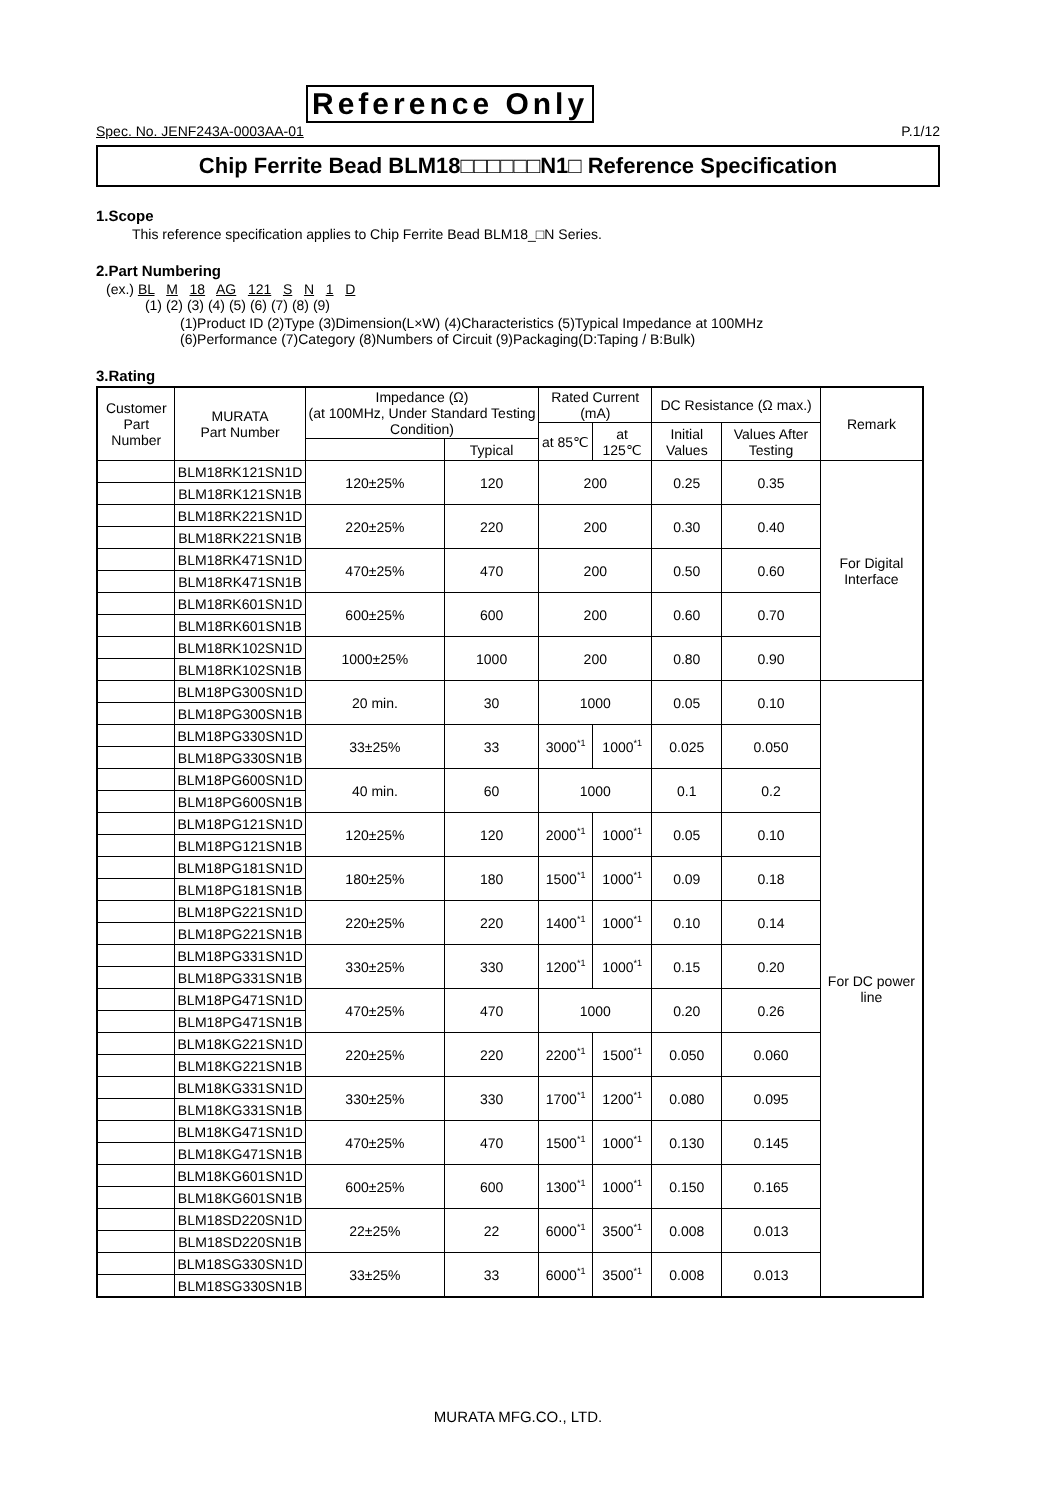Reference Only
Spec. No. JENF243A-0003AA-01 P.1/12
Chip Ferrite Bead BLM18□□□□□□N1□ Reference Specification
1.Scope
This reference specification applies to Chip Ferrite Bead BLM18_□N Series.
2.Part Numbering
(ex.) BL M 18 AG 121 S N 1 D
(1) (2) (3) (4) (5) (6) (7) (8) (9)
(1)Product ID (2)Type (3)Dimension(L×W) (4)Characteristics (5)Typical Impedance at 100MHz
(6)Performance (7)Category (8)Numbers of Circuit (9)Packaging(D:Taping / B:Bulk)
3.Rating
| Customer Part Number | MURATA Part Number | Impedance (Ω) (at 100MHz, Under Standard Testing Condition) | | Rated Current (mA) | | DC Resistance (Ω max.) | | Remark |
| --- | --- | --- | --- | --- | --- | --- | --- | --- |
| | | | | at 85℃ | at 125℃ | Initial Values | Values After Testing | |
| | | | Typical | | | | | |
| | BLM18RK121SN1D | 120±25% | 120 | 200 | | 0.25 | 0.35 | For Digital Interface |
| | BLM18RK121SN1B | | | | | | | |
| | BLM18RK221SN1D | 220±25% | 220 | 200 | | 0.30 | 0.40 | |
| | BLM18RK221SN1B | | | | | | | |
| | BLM18RK471SN1D | 470±25% | 470 | 200 | | 0.50 | 0.60 | |
| | BLM18RK471SN1B | | | | | | | |
| | BLM18RK601SN1D | 600±25% | 600 | 200 | | 0.60 | 0.70 | |
| | BLM18RK601SN1B | | | | | | | |
| | BLM18RK102SN1D | 1000±25% | 1000 | 200 | | 0.80 | 0.90 | |
| | BLM18RK102SN1B | | | | | | | |
| | BLM18PG300SN1D | 20 min. | 30 | 1000 | | 0.05 | 0.10 | For DC power line |
| | BLM18PG300SN1B | | | | | | | |
| | BLM18PG330SN1D | 33±25% | 33 | 3000<sup>*1</sup> | 1000<sup>*1</sup> | 0.025 | 0.050 | |
| | BLM18PG330SN1B | | | | | | | |
| | BLM18PG600SN1D | 40 min. | 60 | 1000 | | 0.1 | 0.2 | |
| | BLM18PG600SN1B | | | | | | | |
| | BLM18PG121SN1D | 120±25% | 120 | 2000<sup>*1</sup> | 1000<sup>*1</sup> | 0.05 | 0.10 | |
| | BLM18PG121SN1B | | | | | | | |
| | BLM18PG181SN1D | 180±25% | 180 | 1500<sup>*1</sup> | 1000<sup>*1</sup> | 0.09 | 0.18 | |
| | BLM18PG181SN1B | | | | | | | |
| | BLM18PG221SN1D | 220±25% | 220 | 1400<sup>*1</sup> | 1000<sup>*1</sup> | 0.10 | 0.14 | |
| | BLM18PG221SN1B | | | | | | | |
| | BLM18PG331SN1D | 330±25% | 330 | 1200<sup>*1</sup> | 1000<sup>*1</sup> | 0.15 | 0.20 | |
| | BLM18PG331SN1B | | | | | | | |
| | BLM18PG471SN1D | 470±25% | 470 | 1000 | | 0.20 | 0.26 | |
| | BLM18PG471SN1B | | | | | | | |
| | BLM18KG221SN1D | 220±25% | 220 | 2200<sup>*1</sup> | 1500<sup>*1</sup> | 0.050 | 0.060 | |
| | BLM18KG221SN1B | | | | | | | |
| | BLM18KG331SN1D | 330±25% | 330 | 1700<sup>*1</sup> | 1200<sup>*1</sup> | 0.080 | 0.095 | |
| | BLM18KG331SN1B | | | | | | | |
| | BLM18KG471SN1D | 470±25% | 470 | 1500<sup>*1</sup> | 1000<sup>*1</sup> | 0.130 | 0.145 | |
| | BLM18KG471SN1B | | | | | | | |
| | BLM18KG601SN1D | 600±25% | 600 | 1300<sup>*1</sup> | 1000<sup>*1</sup> | 0.150 | 0.165 | |
| | BLM18KG601SN1B | | | | | | | |
| | BLM18SD220SN1D | 22±25% | 22 | 6000<sup>*1</sup> | 3500<sup>*1</sup> | 0.008 | 0.013 | |
| | BLM18SD220SN1B | | | | | | | |
| | BLM18SG330SN1D | 33±25% | 33 | 6000<sup>*1</sup> | 3500<sup>*1</sup> | 0.008 | 0.013 | |
| | BLM18SG330SN1B | | | | | | | |
MURATA MFG.CO., LTD.